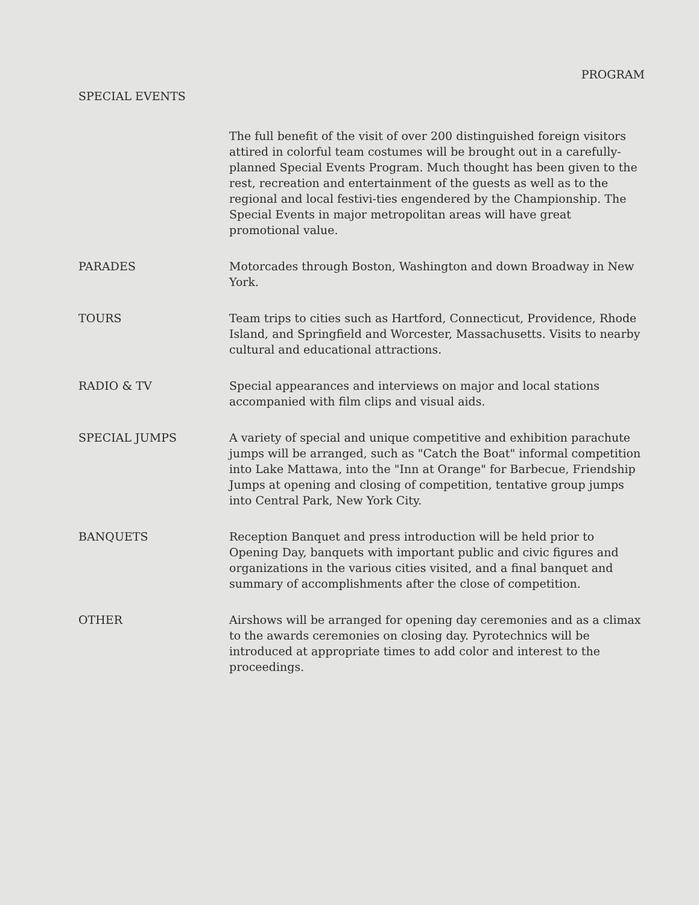PROGRAM
SPECIAL EVENTS
The full benefit of the visit of over 200 distinguished foreign visitors attired in colorful team costumes will be brought out in a carefully-planned Special Events Program. Much thought has been given to the rest, recreation and entertainment of the guests as well as to the regional and local festivi-ties engendered by the Championship. The Special Events in major metropolitan areas will have great promotional value.
PARADES Motorcades through Boston, Washington and down Broadway in New York.
TOURS Team trips to cities such as Hartford, Connecticut, Providence, Rhode Island, and Springfield and Worcester, Massachusetts. Visits to nearby cultural and educational attractions.
RADIO & TV Special appearances and interviews on major and local stations accompanied with film clips and visual aids.
SPECIAL JUMPS A variety of special and unique competitive and exhibition parachute jumps will be arranged, such as "Catch the Boat" informal competition into Lake Mattawa, into the "Inn at Orange" for Barbecue, Friendship Jumps at opening and closing of competition, tentative group jumps into Central Park, New York City.
BANQUETS Reception Banquet and press introduction will be held prior to Opening Day, banquets with important public and civic figures and organizations in the various cities visited, and a final banquet and summary of accomplishments after the close of competition.
OTHER Airshows will be arranged for opening day ceremonies and as a climax to the awards ceremonies on closing day. Pyrotechnics will be introduced at appropriate times to add color and interest to the proceedings.